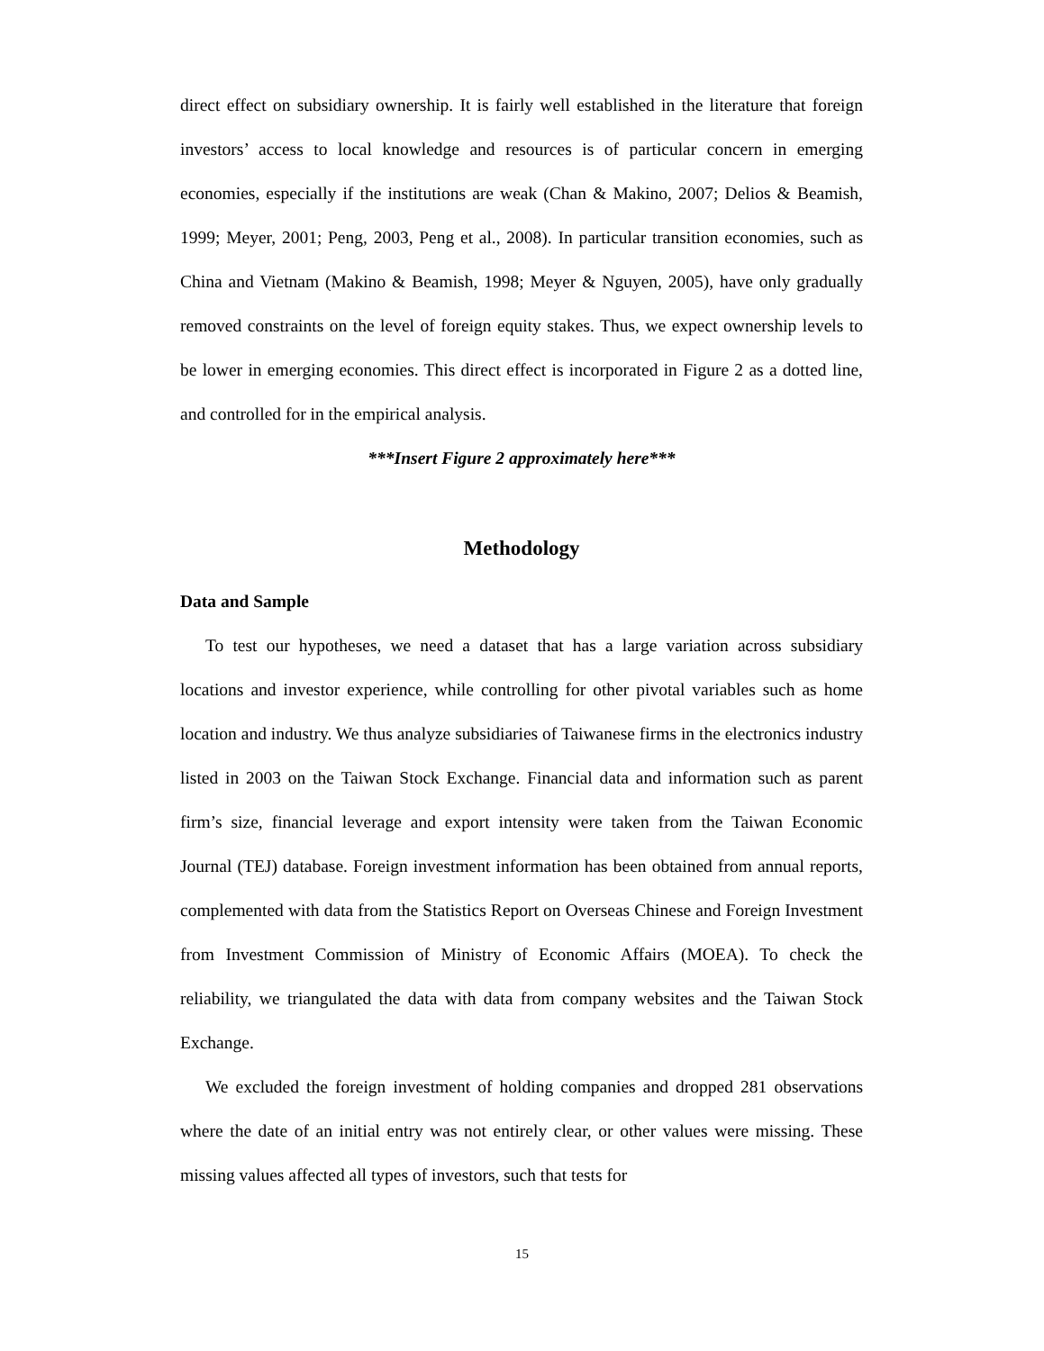direct effect on subsidiary ownership. It is fairly well established in the literature that foreign investors’ access to local knowledge and resources is of particular concern in emerging economies, especially if the institutions are weak (Chan & Makino, 2007; Delios & Beamish, 1999; Meyer, 2001; Peng, 2003, Peng et al., 2008). In particular transition economies, such as China and Vietnam (Makino & Beamish, 1998; Meyer & Nguyen, 2005), have only gradually removed constraints on the level of foreign equity stakes. Thus, we expect ownership levels to be lower in emerging economies. This direct effect is incorporated in Figure 2 as a dotted line, and controlled for in the empirical analysis.
***Insert Figure 2 approximately here***
Methodology
Data and Sample
To test our hypotheses, we need a dataset that has a large variation across subsidiary locations and investor experience, while controlling for other pivotal variables such as home location and industry. We thus analyze subsidiaries of Taiwanese firms in the electronics industry listed in 2003 on the Taiwan Stock Exchange. Financial data and information such as parent firm’s size, financial leverage and export intensity were taken from the Taiwan Economic Journal (TEJ) database. Foreign investment information has been obtained from annual reports, complemented with data from the Statistics Report on Overseas Chinese and Foreign Investment from Investment Commission of Ministry of Economic Affairs (MOEA). To check the reliability, we triangulated the data with data from company websites and the Taiwan Stock Exchange.
We excluded the foreign investment of holding companies and dropped 281 observations where the date of an initial entry was not entirely clear, or other values were missing. These missing values affected all types of investors, such that tests for
15